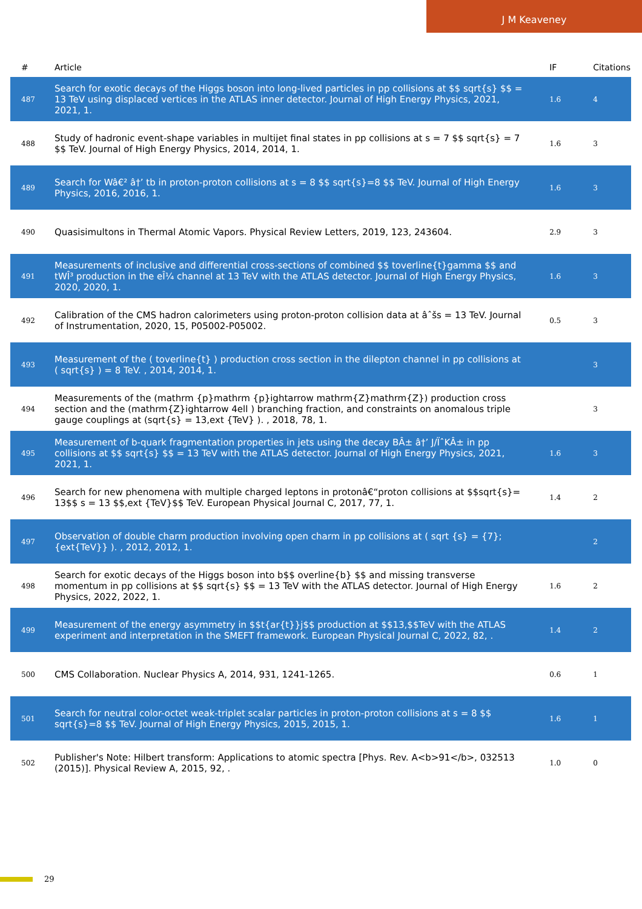J M Keaveney
| # | Article | IF | Citations |
| --- | --- | --- | --- |
| 487 | Search for exotic decays of the Higgs boson into long-lived particles in pp collisions at $$ sqrt{s} $$ = 13 TeV using displaced vertices in the ATLAS inner detector. Journal of High Energy Physics, 2021, 2021, 1. | 1.6 | 4 |
| 488 | Study of hadronic event-shape variables in multijet final states in pp collisions at s = 7 $$ sqrt{s} = 7 $$ TeV. Journal of High Energy Physics, 2014, 2014, 1. | 1.6 | 3 |
| 489 | Search for Wâ€² â†’ tb in proton-proton collisions at s = 8 $$ sqrt{s}=8 $$ TeV. Journal of High Energy Physics, 2016, 2016, 1. | 1.6 | 3 |
| 490 | Quasisimultons in Thermal Atomic Vapors. Physical Review Letters, 2019, 123, 243604. | 2.9 | 3 |
| 491 | Measurements of inclusive and differential cross-sections of combined $$ toverline{t}gamma $$ and tWÎ³ production in the eÎ¼ channel at 13 TeV with the ATLAS detector. Journal of High Energy Physics, 2020, 2020, 1. | 1.6 | 3 |
| 492 | Calibration of the CMS hadron calorimeters using proton-proton collision data at âˆšs = 13 TeV. Journal of Instrumentation, 2020, 15, P05002-P05002. | 0.5 | 3 |
| 493 | Measurement of the ( toverline{t} ) production cross section in the dilepton channel in pp collisions at ( sqrt{s} ) = 8 TeV. , 2014, 2014, 1. | | 3 |
| 494 | Measurements of the (mathrm {p}mathrm {p}ightarrow mathrm{Z}mathrm{Z}) production cross section and the (mathrm{Z}ightarrow 4ell ) branching fraction, and constraints on anomalous triple gauge couplings at (sqrt{s} = 13,ext {TeV} ). , 2018, 78, 1. | | 3 |
| 495 | Measurement of b-quark fragmentation properties in jets using the decay BÂ± â†’ J/ÏˆKÂ± in pp collisions at $$ sqrt{s} $$ = 13 TeV with the ATLAS detector. Journal of High Energy Physics, 2021, 2021, 1. | 1.6 | 3 |
| 496 | Search for new phenomena with multiple charged leptons in protonâ€“proton collisions at $$sqrt{s}= 13$$ s = 13 $$,ext {TeV}$$ TeV. European Physical Journal C, 2017, 77, 1. | 1.4 | 2 |
| 497 | Observation of double charm production involving open charm in pp collisions at ( sqrt {s} = {7};{ext{TeV}} ). , 2012, 2012, 1. | | 2 |
| 498 | Search for exotic decays of the Higgs boson into b$$ overline{b} $$ and missing transverse momentum in pp collisions at $$ sqrt{s} $$ = 13 TeV with the ATLAS detector. Journal of High Energy Physics, 2022, 2022, 1. | 1.6 | 2 |
| 499 | Measurement of the energy asymmetry in $$t{ar{t}}j$$ production at $$13,$$TeV with the ATLAS experiment and interpretation in the SMEFT framework. European Physical Journal C, 2022, 82, . | 1.4 | 2 |
| 500 | CMS Collaboration. Nuclear Physics A, 2014, 931, 1241-1265. | 0.6 | 1 |
| 501 | Search for neutral color-octet weak-triplet scalar particles in proton-proton collisions at s = 8 $$ sqrt{s}=8 $$ TeV. Journal of High Energy Physics, 2015, 2015, 1. | 1.6 | 1 |
| 502 | Publisher's Note: Hilbert transform: Applications to atomic spectra [Phys. Rev. A<b>91</b>, 032513 (2015)]. Physical Review A, 2015, 92, . | 1.0 | 0 |
29